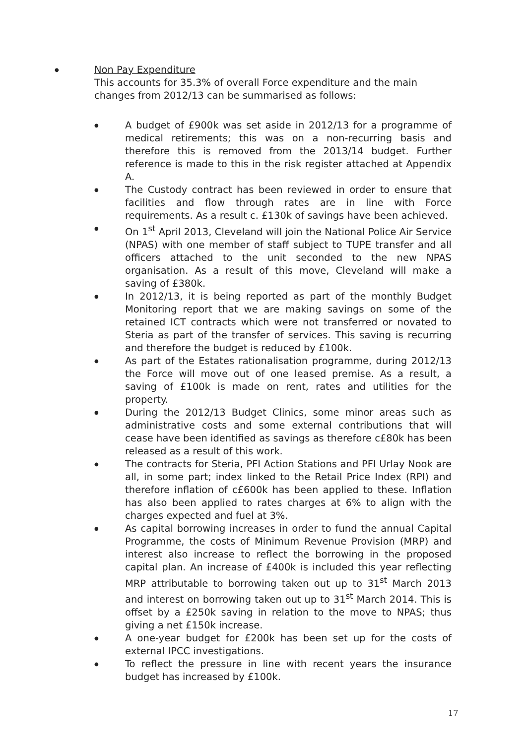●
Non Pay Expenditure
This accounts for 35.3% of overall Force expenditure and the main changes from 2012/13 can be summarised as follows:
● A budget of £900k was set aside in 2012/13 for a programme of medical retirements; this was on a non-recurring basis and therefore this is removed from the 2013/14 budget. Further reference is made to this in the risk register attached at Appendix A.
● The Custody contract has been reviewed in order to ensure that facilities and flow through rates are in line with Force requirements. As a result c. £130k of savings have been achieved.
● On 1<sup>st</sup> April 2013, Cleveland will join the National Police Air Service (NPAS) with one member of staff subject to TUPE transfer and all officers attached to the unit seconded to the new NPAS organisation. As a result of this move, Cleveland will make a saving of £380k.
● In 2012/13, it is being reported as part of the monthly Budget Monitoring report that we are making savings on some of the retained ICT contracts which were not transferred or novated to Steria as part of the transfer of services. This saving is recurring and therefore the budget is reduced by £100k.
● As part of the Estates rationalisation programme, during 2012/13 the Force will move out of one leased premise. As a result, a saving of £100k is made on rent, rates and utilities for the property.
● During the 2012/13 Budget Clinics, some minor areas such as administrative costs and some external contributions that will cease have been identified as savings as therefore c£80k has been released as a result of this work.
● The contracts for Steria, PFI Action Stations and PFI Urlay Nook are all, in some part; index linked to the Retail Price Index (RPI) and therefore inflation of c£600k has been applied to these. Inflation has also been applied to rates charges at 6% to align with the charges expected and fuel at 3%.
● As capital borrowing increases in order to fund the annual Capital Programme, the costs of Minimum Revenue Provision (MRP) and interest also increase to reflect the borrowing in the proposed capital plan. An increase of £400k is included this year reflecting MRP attributable to borrowing taken out up to 31<sup>st</sup> March 2013 and interest on borrowing taken out up to 31<sup>st</sup> March 2014. This is offset by a £250k saving in relation to the move to NPAS; thus giving a net £150k increase.
● A one-year budget for £200k has been set up for the costs of external IPCC investigations.
● To reflect the pressure in line with recent years the insurance budget has increased by £100k.
17